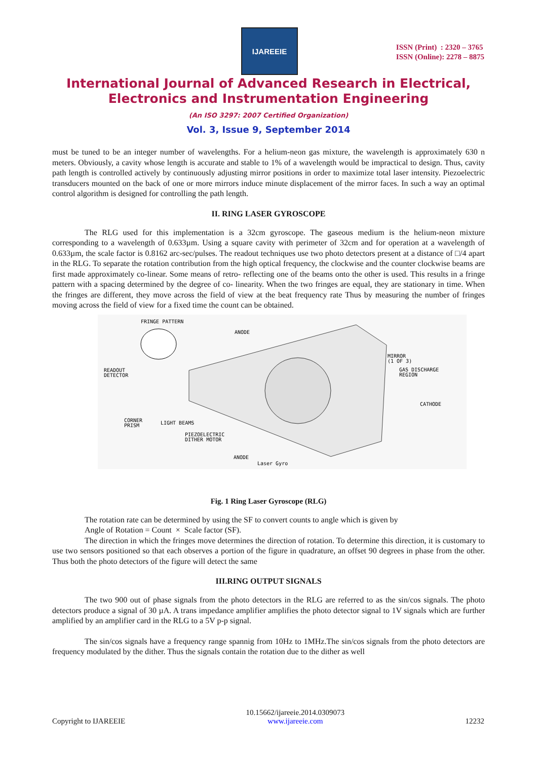IJAREEIE
ISSN (Print) : 2320 – 3765
ISSN (Online): 2278 – 8875
International Journal of Advanced Research in Electrical,
Electronics and Instrumentation Engineering
(An ISO 3297: 2007 Certified Organization)
Vol. 3, Issue 9, September 2014
must be tuned to be an integer number of wavelengths. For a helium-neon gas mixture, the wavelength is approximately 630 n meters. Obviously, a cavity whose length is accurate and stable to 1% of a wavelength would be impractical to design. Thus, cavity path length is controlled actively by continuously adjusting mirror positions in order to maximize total laser intensity. Piezoelectric transducers mounted on the back of one or more mirrors induce minute displacement of the mirror faces. In such a way an optimal control algorithm is designed for controlling the path length.
II. RING LASER GYROSCOPE
The RLG used for this implementation is a 32cm gyroscope. The gaseous medium is the helium-neon mixture corresponding to a wavelength of 0.633µm. Using a square cavity with perimeter of 32cm and for operation at a wavelength of 0.633µm, the scale factor is 0.8162 arc-sec/pulses. The readout techniques use two photo detectors present at a distance of □/4 apart in the RLG. To separate the rotation contribution from the high optical frequency, the clockwise and the counter clockwise beams are first made approximately co-linear. Some means of retro- reflecting one of the beams onto the other is used. This results in a fringe pattern with a spacing determined by the degree of co- linearity. When the two fringes are equal, they are stationary in time. When the fringes are different, they move across the field of view at the beat frequency rate Thus by measuring the number of fringes moving across the field of view for a fixed time the count can be obtained.
FRINGE PATTERN
ANODE
MIRROR
(1 OF 3)
GAS DISCHARGE
REGION
READOUT
DETECTOR
CATHODE
CORNER
PRISM
LIGHT BEAMS
PIEZOELECTRIC
DITHER MOTOR
ANODE
Laser Gyro
Fig. 1 Ring Laser Gyroscope (RLG)
The rotation rate can be determined by using the SF to convert counts to angle which is given by
Angle of Rotation = Count × Scale factor (SF).
The direction in which the fringes move determines the direction of rotation. To determine this direction, it is customary to use two sensors positioned so that each observes a portion of the figure in quadrature, an offset 90 degrees in phase from the other. Thus both the photo detectors of the figure will detect the same
III.RING OUTPUT SIGNALS
The two 900 out of phase signals from the photo detectors in the RLG are referred to as the sin/cos signals. The photo detectors produce a signal of 30 µA. A trans impedance amplifier amplifies the photo detector signal to 1V signals which are further amplified by an amplifier card in the RLG to a 5V p-p signal.
The sin/cos signals have a frequency range spannig from 10Hz to 1MHz.The sin/cos signals from the photo detectors are frequency modulated by the dither. Thus the signals contain the rotation due to the dither as well
Copyright to IJAREEIE 10.15662/ijareeie.2014.0309073
www.ijareeie.com 12232